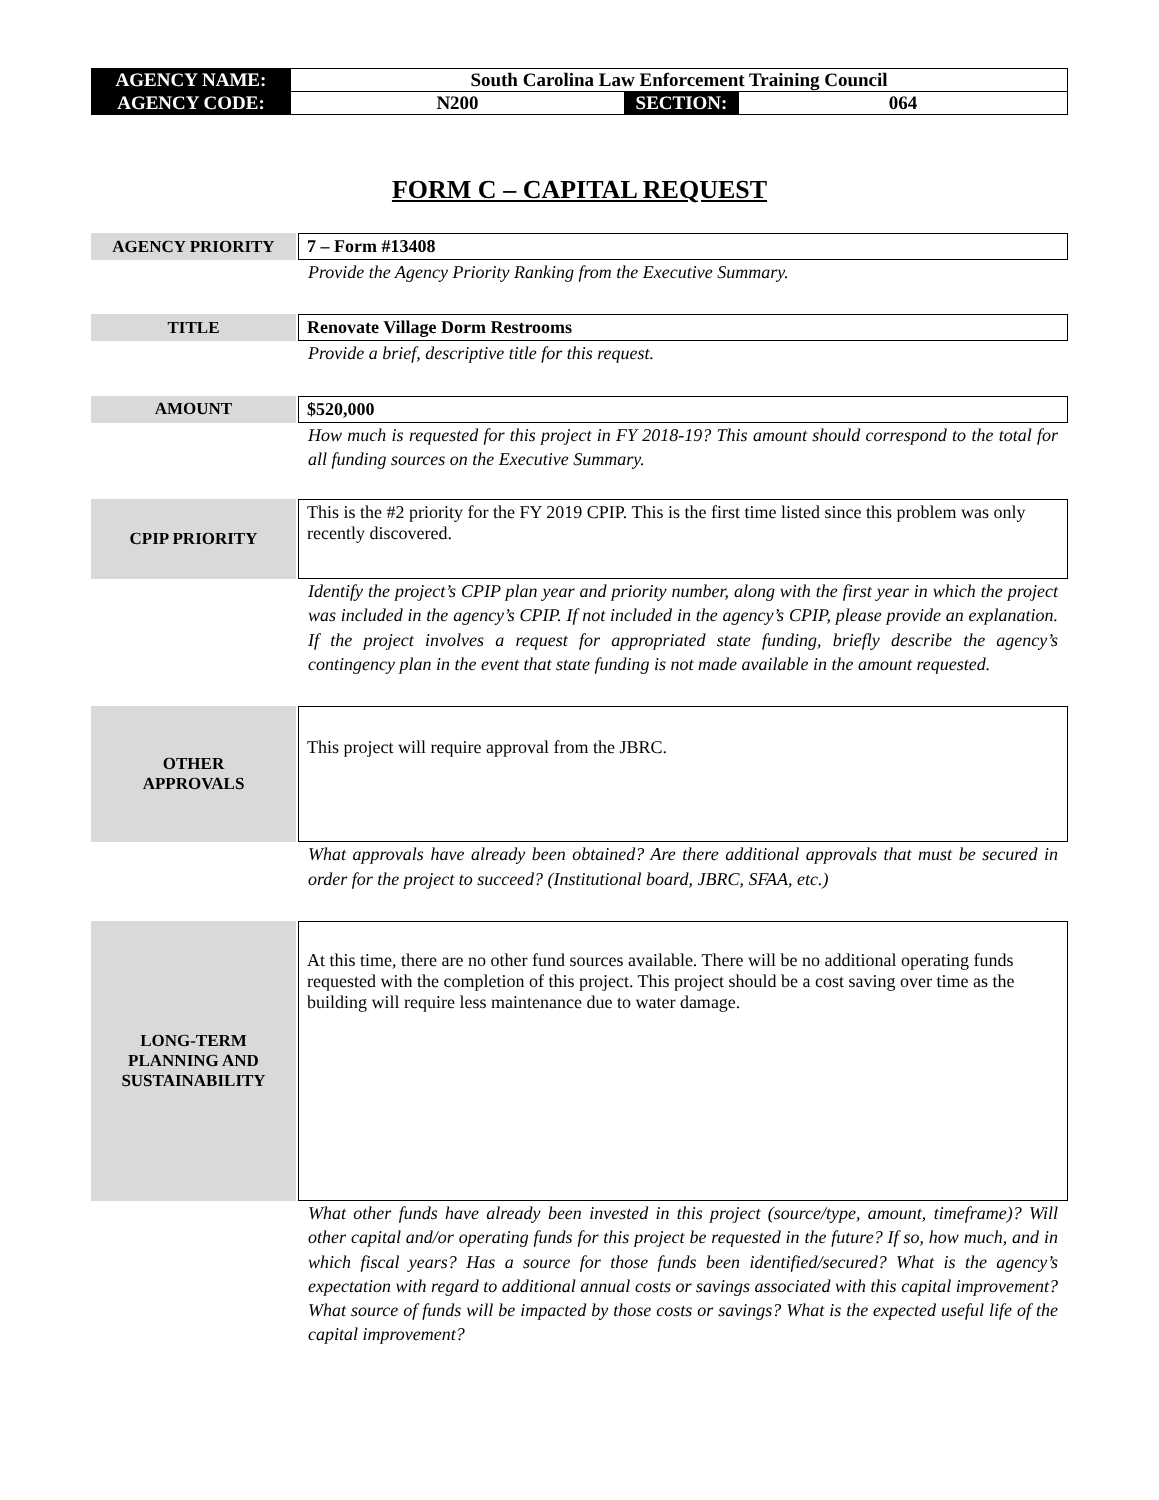| AGENCY NAME: | South Carolina Law Enforcement Training Council | | |
| AGENCY CODE: | N200 | SECTION: | 064 |
FORM C – CAPITAL REQUEST
AGENCY PRIORITY 7 – Form #13408
Provide the Agency Priority Ranking from the Executive Summary.
TITLE Renovate Village Dorm Restrooms
Provide a brief, descriptive title for this request.
AMOUNT $520,000
How much is requested for this project in FY 2018-19? This amount should correspond to the total for all funding sources on the Executive Summary.
CPIP PRIORITY
This is the #2 priority for the FY 2019 CPIP. This is the first time listed since this problem was only recently discovered.
Identify the project’s CPIP plan year and priority number, along with the first year in which the project was included in the agency’s CPIP. If not included in the agency’s CPIP, please provide an explanation. If the project involves a request for appropriated state funding, briefly describe the agency’s contingency plan in the event that state funding is not made available in the amount requested.
OTHER
APPROVALS
This project will require approval from the JBRC.
What approvals have already been obtained? Are there additional approvals that must be secured in order for the project to succeed? (Institutional board, JBRC, SFAA, etc.)
LONG-TERM
PLANNING AND
SUSTAINABILITY
At this time, there are no other fund sources available. There will be no additional operating funds requested with the completion of this project. This project should be a cost saving over time as the building will require less maintenance due to water damage.
What other funds have already been invested in this project (source/type, amount, timeframe)? Will other capital and/or operating funds for this project be requested in the future? If so, how much, and in which fiscal years? Has a source for those funds been identified/secured? What is the agency’s expectation with regard to additional annual costs or savings associated with this capital improvement? What source of funds will be impacted by those costs or savings? What is the expected useful life of the capital improvement?